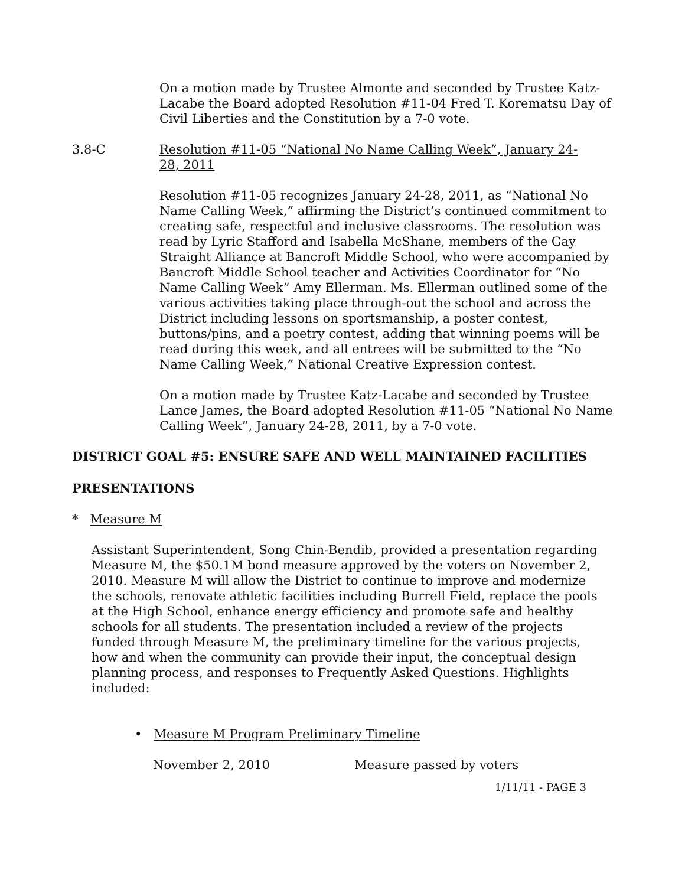On a motion made by Trustee Almonte and seconded by Trustee Katz-Lacabe the Board adopted Resolution #11-04 Fred T. Korematsu Day of Civil Liberties and the Constitution by a 7-0 vote.
3.8-C Resolution #11-05 “National No Name Calling Week”, January 24-28, 2011
Resolution #11-05 recognizes January 24-28, 2011, as “National No Name Calling Week,” affirming the District’s continued commitment to creating safe, respectful and inclusive classrooms. The resolution was read by Lyric Stafford and Isabella McShane, members of the Gay Straight Alliance at Bancroft Middle School, who were accompanied by Bancroft Middle School teacher and Activities Coordinator for “No Name Calling Week” Amy Ellerman. Ms. Ellerman outlined some of the various activities taking place through-out the school and across the District including lessons on sportsmanship, a poster contest, buttons/pins, and a poetry contest, adding that winning poems will be read during this week, and all entrees will be submitted to the “No Name Calling Week,” National Creative Expression contest.
On a motion made by Trustee Katz-Lacabe and seconded by Trustee Lance James, the Board adopted Resolution #11-05 “National No Name Calling Week”, January 24-28, 2011, by a 7-0 vote.
DISTRICT GOAL #5: ENSURE SAFE AND WELL MAINTAINED FACILITIES
PRESENTATIONS
* Measure M
Assistant Superintendent, Song Chin-Bendib, provided a presentation regarding Measure M, the $50.1M bond measure approved by the voters on November 2, 2010. Measure M will allow the District to continue to improve and modernize the schools, renovate athletic facilities including Burrell Field, replace the pools at the High School, enhance energy efficiency and promote safe and healthy schools for all students. The presentation included a review of the projects funded through Measure M, the preliminary timeline for the various projects, how and when the community can provide their input, the conceptual design planning process, and responses to Frequently Asked Questions. Highlights included:
• Measure M Program Preliminary Timeline
November 2, 2010 Measure passed by voters
1/11/11 - PAGE 3